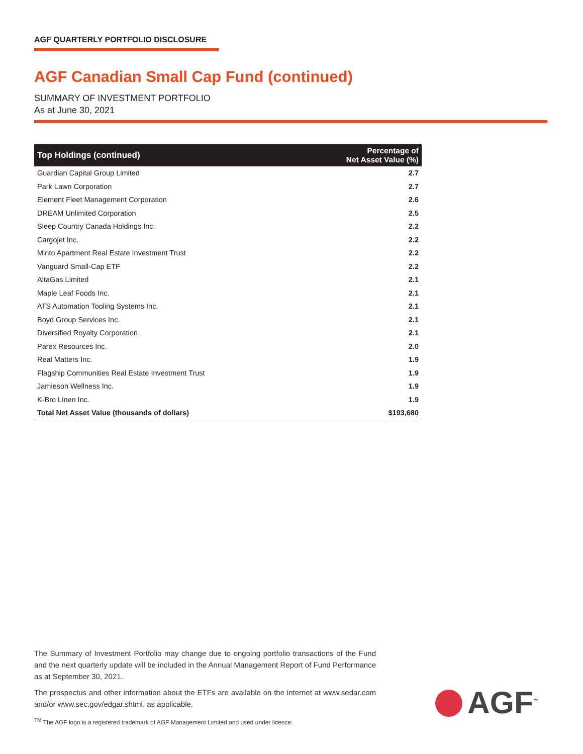AGF QUARTERLY PORTFOLIO DISCLOSURE
AGF Canadian Small Cap Fund (continued)
SUMMARY OF INVESTMENT PORTFOLIO
As at June 30, 2021
| Top Holdings (continued) | Percentage of Net Asset Value (%) |
| --- | --- |
| Guardian Capital Group Limited | 2.7 |
| Park Lawn Corporation | 2.7 |
| Element Fleet Management Corporation | 2.6 |
| DREAM Unlimited Corporation | 2.5 |
| Sleep Country Canada Holdings Inc. | 2.2 |
| Cargojet Inc. | 2.2 |
| Minto Apartment Real Estate Investment Trust | 2.2 |
| Vanguard Small-Cap ETF | 2.2 |
| AltaGas Limited | 2.1 |
| Maple Leaf Foods Inc. | 2.1 |
| ATS Automation Tooling Systems Inc. | 2.1 |
| Boyd Group Services Inc. | 2.1 |
| Diversified Royalty Corporation | 2.1 |
| Parex Resources Inc. | 2.0 |
| Real Matters Inc. | 1.9 |
| Flagship Communities Real Estate Investment Trust | 1.9 |
| Jamieson Wellness Inc. | 1.9 |
| K-Bro Linen Inc. | 1.9 |
| Total Net Asset Value (thousands of dollars) | $193,680 |
The Summary of Investment Portfolio may change due to ongoing portfolio transactions of the Fund and the next quarterly update will be included in the Annual Management Report of Fund Performance as at September 30, 2021.
The prospectus and other information about the ETFs are available on the internet at www.sedar.com and/or www.sec.gov/edgar.shtml, as applicable.
<sup>TM</sup> The AGF logo is a registered trademark of AGF Management Limited and used under licence.
AGF<sup>™</sup>